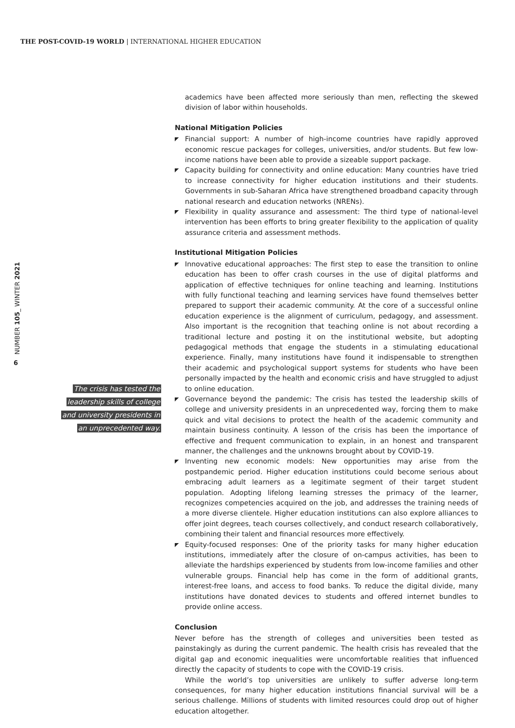THE POST-COVID-19 WORLD | INTERNATIONAL HIGHER EDUCATION
NUMBER 105_ WINTER 2021
6
academics have been affected more seriously than men, reflecting the skewed division of labor within households.
National Mitigation Policies
◤ Financial support: A number of high-income countries have rapidly approved economic rescue packages for colleges, universities, and/or students. But few low-income nations have been able to provide a sizeable support package.
◤ Capacity building for connectivity and online education: Many countries have tried to increase connectivity for higher education institutions and their students. Governments in sub-Saharan Africa have strengthened broadband capacity through national research and education networks (NRENs).
◤ Flexibility in quality assurance and assessment: The third type of national-level intervention has been efforts to bring greater flexibility to the application of quality assurance criteria and assessment methods.
Institutional Mitigation Policies
◤ Innovative educational approaches: The first step to ease the transition to online education has been to offer crash courses in the use of digital platforms and application of effective techniques for online teaching and learning. Institutions with fully functional teaching and learning services have found themselves better prepared to support their academic community. At the core of a successful online education experience is the alignment of curriculum, pedagogy, and assessment. Also important is the recognition that teaching online is not about recording a traditional lecture and posting it on the institutional website, but adopting pedagogical methods that engage the students in a stimulating educational experience. Finally, many institutions have found it indispensable to strengthen their academic and psychological support systems for students who have been personally impacted by the health and economic crisis and have struggled to adjust to online education.
◤ Governance beyond the pandemic: The crisis has tested the leadership skills of college and university presidents in an unprecedented way, forcing them to make quick and vital decisions to protect the health of the academic community and maintain business continuity. A lesson of the crisis has been the importance of effective and frequent communication to explain, in an honest and transparent manner, the challenges and the unknowns brought about by COVID-19.
◤ Inventing new economic models: New opportunities may arise from the postpandemic period. Higher education institutions could become serious about embracing adult learners as a legitimate segment of their target student population. Adopting lifelong learning stresses the primacy of the learner, recognizes competencies acquired on the job, and addresses the training needs of a more diverse clientele. Higher education institutions can also explore alliances to offer joint degrees, teach courses collectively, and conduct research collaboratively, combining their talent and financial resources more effectively.
◤ Equity-focused responses: One of the priority tasks for many higher education institutions, immediately after the closure of on-campus activities, has been to alleviate the hardships experienced by students from low-income families and other vulnerable groups. Financial help has come in the form of additional grants, interest-free loans, and access to food banks. To reduce the digital divide, many institutions have donated devices to students and offered internet bundles to provide online access.
Conclusion
Never before has the strength of colleges and universities been tested as painstakingly as during the current pandemic. The health crisis has revealed that the digital gap and economic inequalities were uncomfortable realities that influenced directly the capacity of students to cope with the COVID-19 crisis.
While the world’s top universities are unlikely to suffer adverse long-term consequences, for many higher education institutions financial survival will be a serious challenge. Millions of students with limited resources could drop out of higher education altogether.
The crisis has tested the
leadership skills of college
and university presidents in
an unprecedented way.